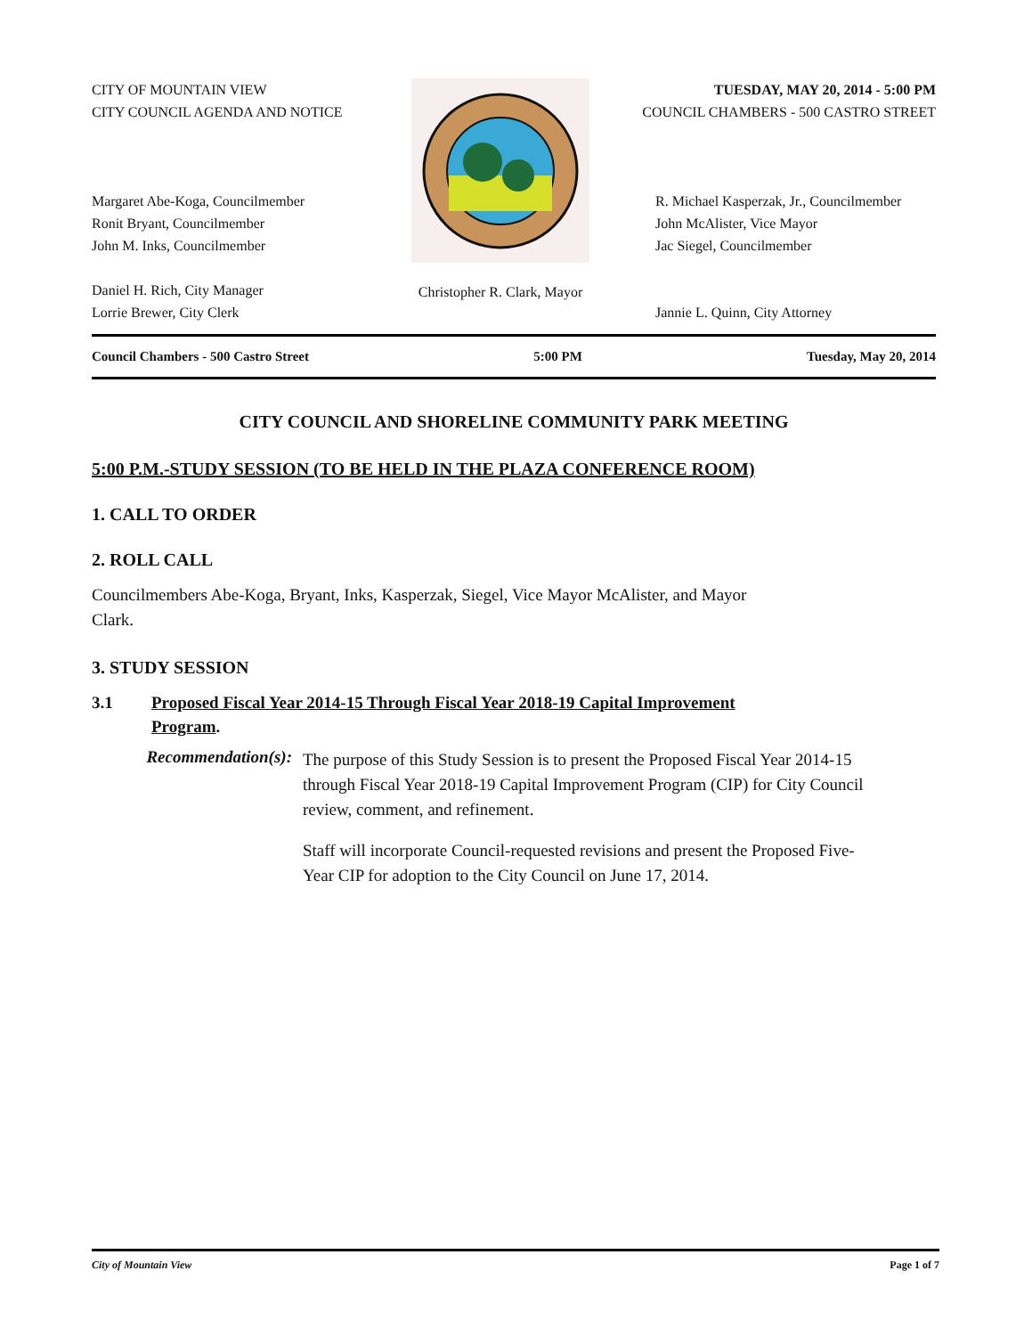CITY OF MOUNTAIN VIEW
CITY COUNCIL AGENDA AND NOTICE
Margaret Abe-Koga, Councilmember
Ronit Bryant, Councilmember
John M. Inks, Councilmember
Daniel H. Rich, City Manager
Lorrie Brewer, City Clerk
Christopher R. Clark, Mayor
TUESDAY, MAY 20, 2014 - 5:00 PM
COUNCIL CHAMBERS - 500 CASTRO STREET
R. Michael Kasperzak, Jr., Councilmember
John McAlister, Vice Mayor
Jac Siegel, Councilmember
Jannie L. Quinn, City Attorney
Council Chambers - 500 Castro Street 5:00 PM Tuesday, May 20, 2014
CITY COUNCIL AND SHORELINE COMMUNITY PARK MEETING
5:00 P.M.-STUDY SESSION (TO BE HELD IN THE PLAZA CONFERENCE ROOM)
1. CALL TO ORDER
2. ROLL CALL
Councilmembers Abe-Koga, Bryant, Inks, Kasperzak, Siegel, Vice Mayor McAlister, and Mayor
Clark.
3. STUDY SESSION
3.1 Proposed Fiscal Year 2014-15 Through Fiscal Year 2018-19 Capital Improvement
Program.
Recommendation(s):
The purpose of this Study Session is to present the Proposed Fiscal Year 2014-15 through Fiscal Year 2018-19 Capital Improvement Program (CIP) for City Council review, comment, and refinement.
Staff will incorporate Council-requested revisions and present the Proposed Five-Year CIP for adoption to the City Council on June 17, 2014.
City of Mountain View Page 1 of 7